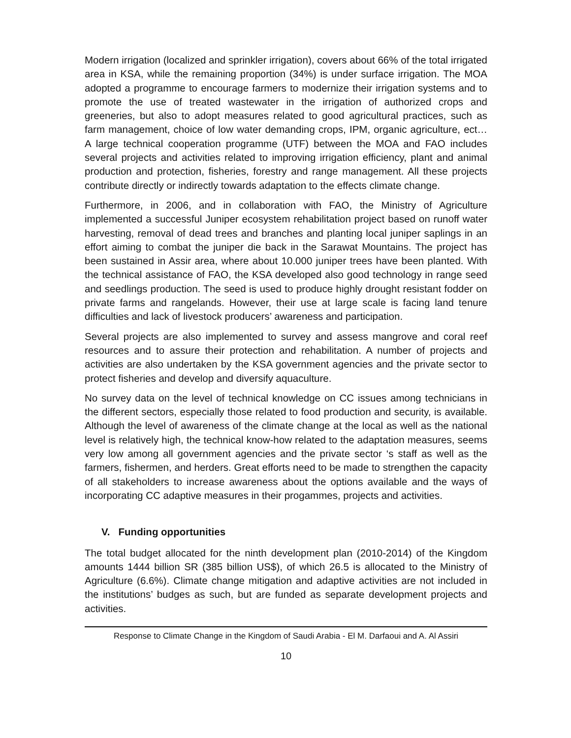Modern irrigation (localized and sprinkler irrigation), covers about 66% of the total irrigated area in KSA, while the remaining proportion (34%) is under surface irrigation. The MOA adopted a programme to encourage farmers to modernize their irrigation systems and to promote the use of treated wastewater in the irrigation of authorized crops and greeneries, but also to adopt measures related to good agricultural practices, such as farm management, choice of low water demanding crops, IPM, organic agriculture, ect… A large technical cooperation programme (UTF) between the MOA and FAO includes several projects and activities related to improving irrigation efficiency, plant and animal production and protection, fisheries, forestry and range management. All these projects contribute directly or indirectly towards adaptation to the effects climate change.
Furthermore, in 2006, and in collaboration with FAO, the Ministry of Agriculture implemented a successful Juniper ecosystem rehabilitation project based on runoff water harvesting, removal of dead trees and branches and planting local juniper saplings in an effort aiming to combat the juniper die back in the Sarawat Mountains. The project has been sustained in Assir area, where about 10.000 juniper trees have been planted. With the technical assistance of FAO, the KSA developed also good technology in range seed and seedlings production. The seed is used to produce highly drought resistant fodder on private farms and rangelands. However, their use at large scale is facing land tenure difficulties and lack of livestock producers’ awareness and participation.
Several projects are also implemented to survey and assess mangrove and coral reef resources and to assure their protection and rehabilitation. A number of projects and activities are also undertaken by the KSA government agencies and the private sector to protect fisheries and develop and diversify aquaculture.
No survey data on the level of technical knowledge on CC issues among technicians in the different sectors, especially those related to food production and security, is available. Although the level of awareness of the climate change at the local as well as the national level is relatively high, the technical know-how related to the adaptation measures, seems very low among all government agencies and the private sector ‘s staff as well as the farmers, fishermen, and herders. Great efforts need to be made to strengthen the capacity of all stakeholders to increase awareness about the options available and the ways of incorporating CC adaptive measures in their progammes, projects and activities.
V. Funding opportunities
The total budget allocated for the ninth development plan (2010-2014) of the Kingdom amounts 1444 billion SR (385 billion US$), of which 26.5 is allocated to the Ministry of Agriculture (6.6%). Climate change mitigation and adaptive activities are not included in the institutions’ budges as such, but are funded as separate development projects and activities.
Response to Climate Change in the Kingdom of Saudi Arabia - El M. Darfaoui and A. Al Assiri
10